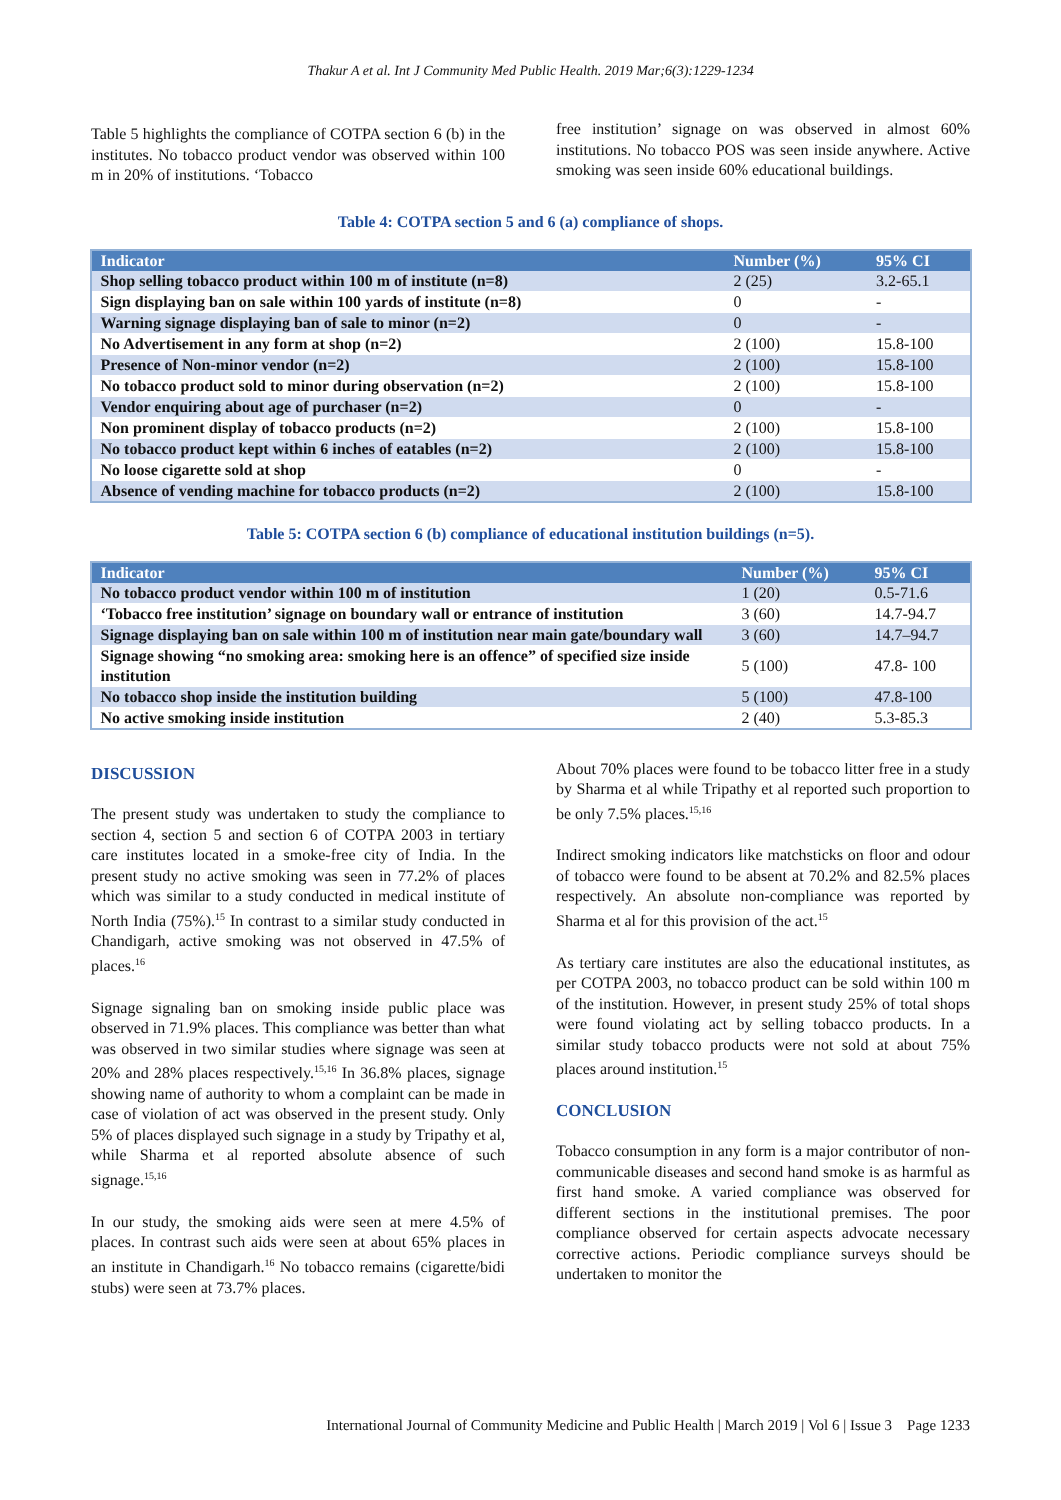Thakur A et al. Int J Community Med Public Health. 2019 Mar;6(3):1229-1234
Table 5 highlights the compliance of COTPA section 6 (b) in the institutes. No tobacco product vendor was observed within 100 m in 20% of institutions. ‘Tobacco
free institution’ signage on was observed in almost 60% institutions. No tobacco POS was seen inside anywhere. Active smoking was seen inside 60% educational buildings.
Table 4: COTPA section 5 and 6 (a) compliance of shops.
| Indicator | Number (%) | 95% CI |
| --- | --- | --- |
| Shop selling tobacco product within 100 m of institute (n=8) | 2 (25) | 3.2-65.1 |
| Sign displaying ban on sale within 100 yards of institute (n=8) | 0 | - |
| Warning signage displaying ban of sale to minor (n=2) | 0 | - |
| No Advertisement in any form at shop (n=2) | 2 (100) | 15.8-100 |
| Presence of Non-minor vendor (n=2) | 2 (100) | 15.8-100 |
| No tobacco product sold to minor during observation (n=2) | 2 (100) | 15.8-100 |
| Vendor enquiring about age of purchaser (n=2) | 0 | - |
| Non prominent display of tobacco products (n=2) | 2 (100) | 15.8-100 |
| No tobacco product kept within 6 inches of eatables (n=2) | 2 (100) | 15.8-100 |
| No loose cigarette sold at shop | 0 | - |
| Absence of vending machine for tobacco products (n=2) | 2 (100) | 15.8-100 |
Table 5: COTPA section 6 (b) compliance of educational institution buildings (n=5).
| Indicator | Number (%) | 95% CI |
| --- | --- | --- |
| No tobacco product vendor within 100 m of institution | 1 (20) | 0.5-71.6 |
| ‘Tobacco free institution’ signage on boundary wall or entrance of institution | 3 (60) | 14.7-94.7 |
| Signage displaying ban on sale within 100 m of institution near main gate/boundary wall | 3 (60) | 14.7–94.7 |
| Signage showing “no smoking area: smoking here is an offence” of specified size inside institution | 5 (100) | 47.8- 100 |
| No tobacco shop inside the institution building | 5 (100) | 47.8-100 |
| No active smoking inside institution | 2 (40) | 5.3-85.3 |
DISCUSSION
The present study was undertaken to study the compliance to section 4, section 5 and section 6 of COTPA 2003 in tertiary care institutes located in a smoke‐free city of India. In the present study no active smoking was seen in 77.2% of places which was similar to a study conducted in medical institute of North India (75%).<sup>15</sup> In contrast to a similar study conducted in Chandigarh, active smoking was not observed in 47.5% of places.<sup>16</sup>
Signage signaling ban on smoking inside public place was observed in 71.9% places. This compliance was better than what was observed in two similar studies where signage was seen at 20% and 28% places respectively.<sup>15,16</sup> In 36.8% places, signage showing name of authority to whom a complaint can be made in case of violation of act was observed in the present study. Only 5% of places displayed such signage in a study by Tripathy et al, while Sharma et al reported absolute absence of such signage.<sup>15,16</sup>
In our study, the smoking aids were seen at mere 4.5% of places. In contrast such aids were seen at about 65% places in an institute in Chandigarh.<sup>16</sup> No tobacco remains (cigarette/bidi stubs) were seen at 73.7% places.
About 70% places were found to be tobacco litter free in a study by Sharma et al while Tripathy et al reported such proportion to be only 7.5% places.<sup>15,16</sup>
Indirect smoking indicators like matchsticks on floor and odour of tobacco were found to be absent at 70.2% and 82.5% places respectively. An absolute non-compliance was reported by Sharma et al for this provision of the act.<sup>15</sup>
As tertiary care institutes are also the educational institutes, as per COTPA 2003, no tobacco product can be sold within 100 m of the institution. However, in present study 25% of total shops were found violating act by selling tobacco products. In a similar study tobacco products were not sold at about 75% places around institution.<sup>15</sup>
CONCLUSION
Tobacco consumption in any form is a major contributor of non-communicable diseases and second hand smoke is as harmful as first hand smoke. A varied compliance was observed for different sections in the institutional premises. The poor compliance observed for certain aspects advocate necessary corrective actions. Periodic compliance surveys should be undertaken to monitor the
International Journal of Community Medicine and Public Health | March 2019 | Vol 6 | Issue 3 Page 1233